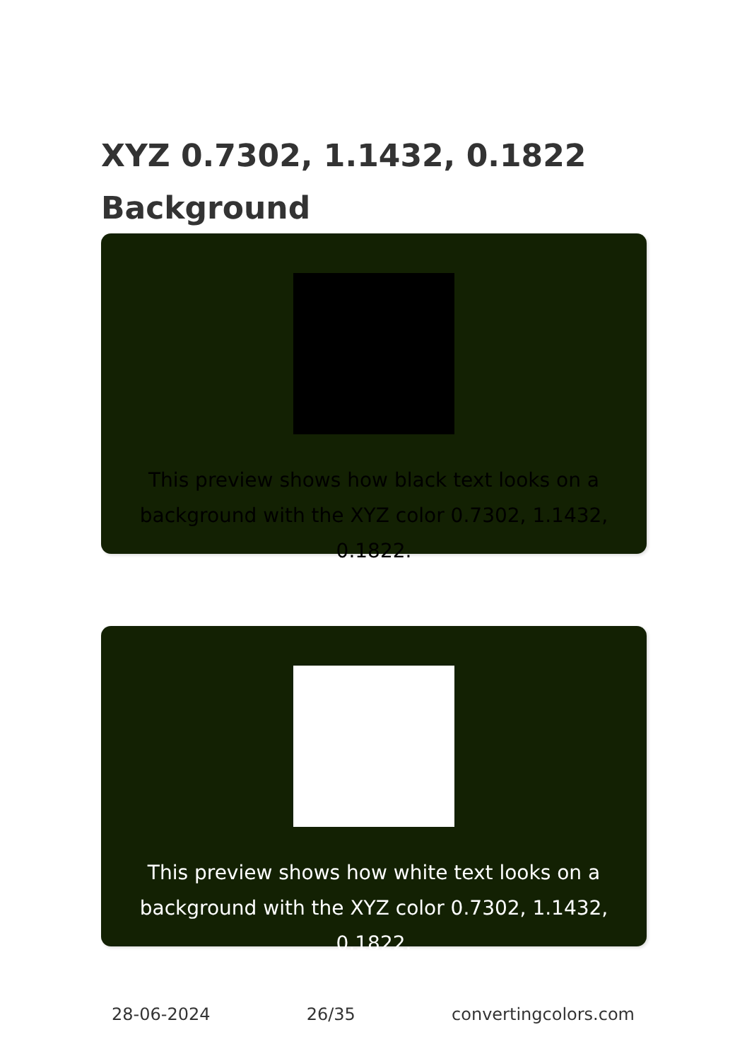XYZ 0.7302, 1.1432, 0.1822
Background
This preview shows how black text looks on a background with the XYZ color 0.7302, 1.1432, 0.1822.
This preview shows how white text looks on a background with the XYZ color 0.7302, 1.1432, 0.1822.
28-06-2024 26/35 convertingcolors.com